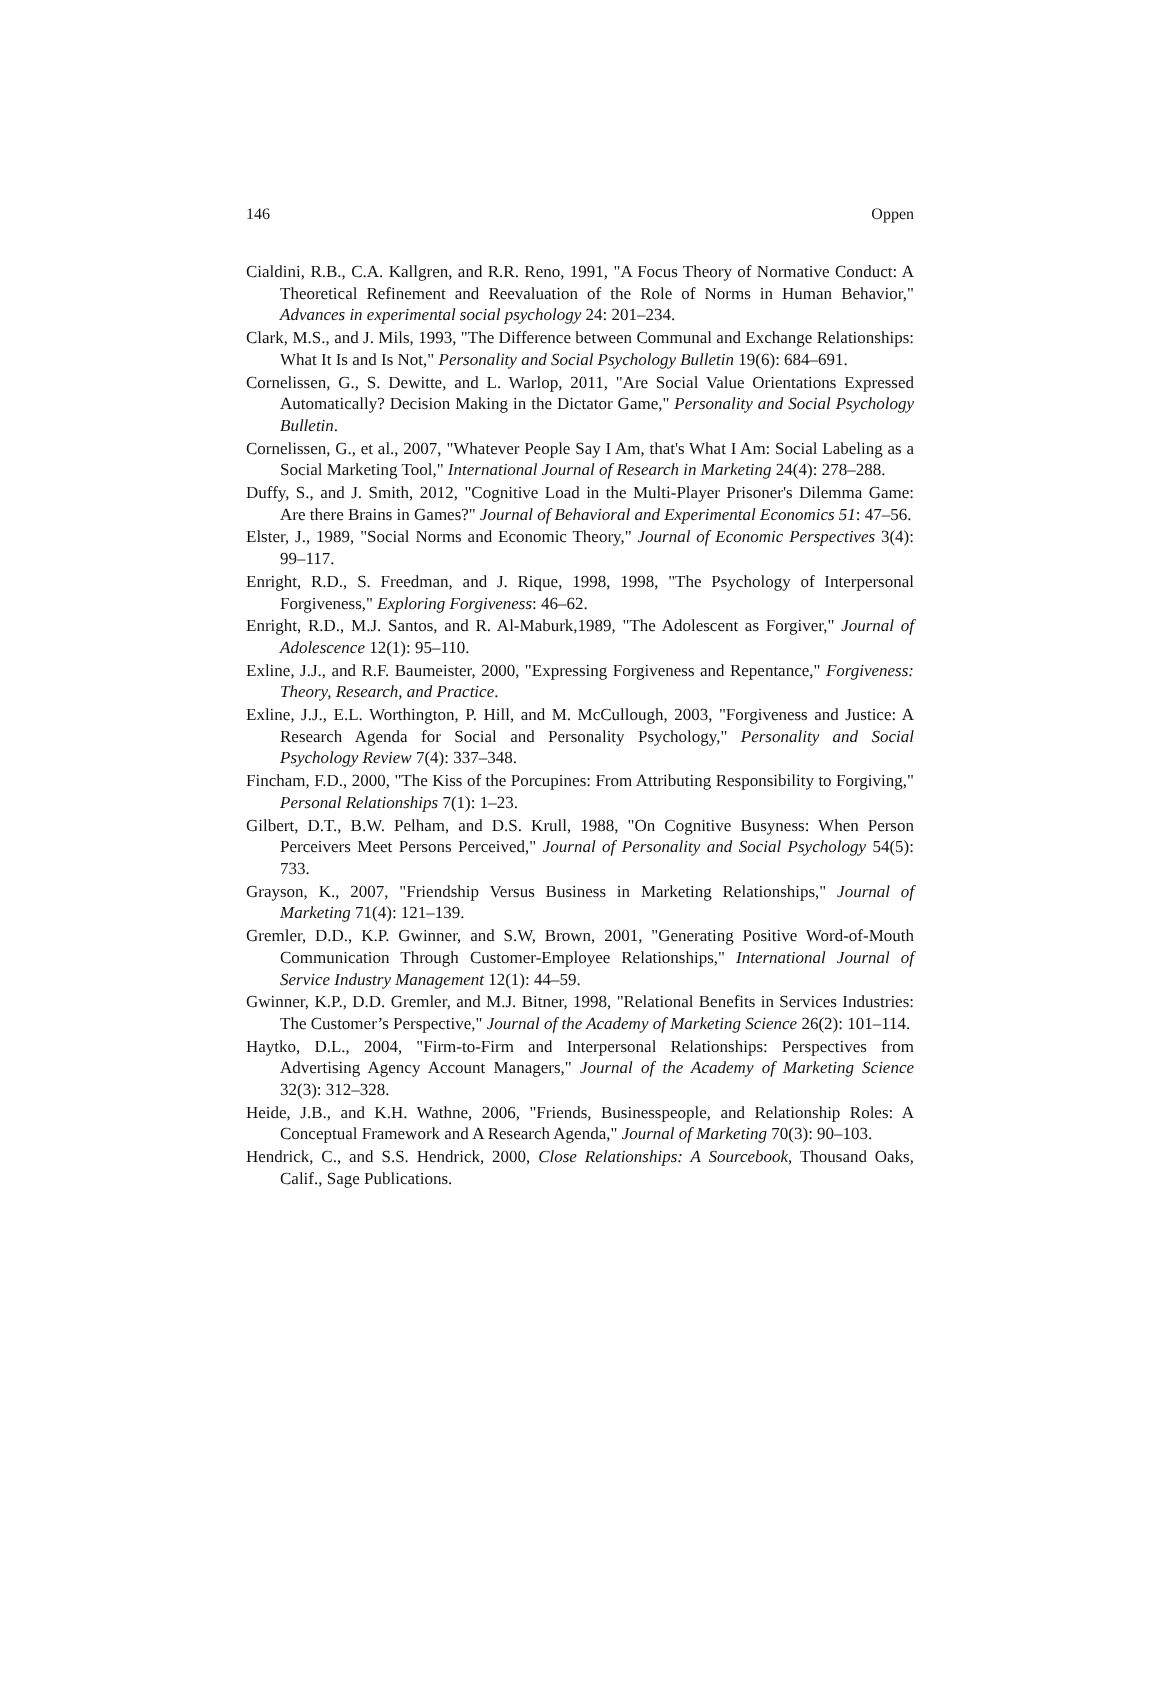146 Oppen
Cialdini, R.B., C.A. Kallgren, and R.R. Reno, 1991, "A Focus Theory of Normative Conduct: A Theoretical Refinement and Reevaluation of the Role of Norms in Human Behavior," Advances in experimental social psychology 24: 201–234.
Clark, M.S., and J. Mils, 1993, "The Difference between Communal and Exchange Relationships: What It Is and Is Not," Personality and Social Psychology Bulletin 19(6): 684–691.
Cornelissen, G., S. Dewitte, and L. Warlop, 2011, "Are Social Value Orientations Expressed Automatically? Decision Making in the Dictator Game," Personality and Social Psychology Bulletin.
Cornelissen, G., et al., 2007, "Whatever People Say I Am, that's What I Am: Social Labeling as a Social Marketing Tool," International Journal of Research in Marketing 24(4): 278–288.
Duffy, S., and J. Smith, 2012, "Cognitive Load in the Multi-Player Prisoner's Dilemma Game: Are there Brains in Games?" Journal of Behavioral and Experimental Economics 51: 47–56.
Elster, J., 1989, "Social Norms and Economic Theory," Journal of Economic Perspectives 3(4): 99–117.
Enright, R.D., S. Freedman, and J. Rique, 1998, 1998, "The Psychology of Interpersonal Forgiveness," Exploring Forgiveness: 46–62.
Enright, R.D., M.J. Santos, and R. Al-Maburk,1989, "The Adolescent as Forgiver," Journal of Adolescence 12(1): 95–110.
Exline, J.J., and R.F. Baumeister, 2000, "Expressing Forgiveness and Repentance," Forgiveness: Theory, Research, and Practice.
Exline, J.J., E.L. Worthington, P. Hill, and M. McCullough, 2003, "Forgiveness and Justice: A Research Agenda for Social and Personality Psychology," Personality and Social Psychology Review 7(4): 337–348.
Fincham, F.D., 2000, "The Kiss of the Porcupines: From Attributing Responsibility to Forgiving," Personal Relationships 7(1): 1–23.
Gilbert, D.T., B.W. Pelham, and D.S. Krull, 1988, "On Cognitive Busyness: When Person Perceivers Meet Persons Perceived," Journal of Personality and Social Psychology 54(5): 733.
Grayson, K., 2007, "Friendship Versus Business in Marketing Relationships," Journal of Marketing 71(4): 121–139.
Gremler, D.D., K.P. Gwinner, and S.W, Brown, 2001, "Generating Positive Word-of-Mouth Communication Through Customer-Employee Relationships," International Journal of Service Industry Management 12(1): 44–59.
Gwinner, K.P., D.D. Gremler, and M.J. Bitner, 1998, "Relational Benefits in Services Industries: The Customer’s Perspective," Journal of the Academy of Marketing Science 26(2): 101–114.
Haytko, D.L., 2004, "Firm-to-Firm and Interpersonal Relationships: Perspectives from Advertising Agency Account Managers," Journal of the Academy of Marketing Science 32(3): 312–328.
Heide, J.B., and K.H. Wathne, 2006, "Friends, Businesspeople, and Relationship Roles: A Conceptual Framework and A Research Agenda," Journal of Marketing 70(3): 90–103.
Hendrick, C., and S.S. Hendrick, 2000, Close Relationships: A Sourcebook, Thousand Oaks, Calif., Sage Publications.